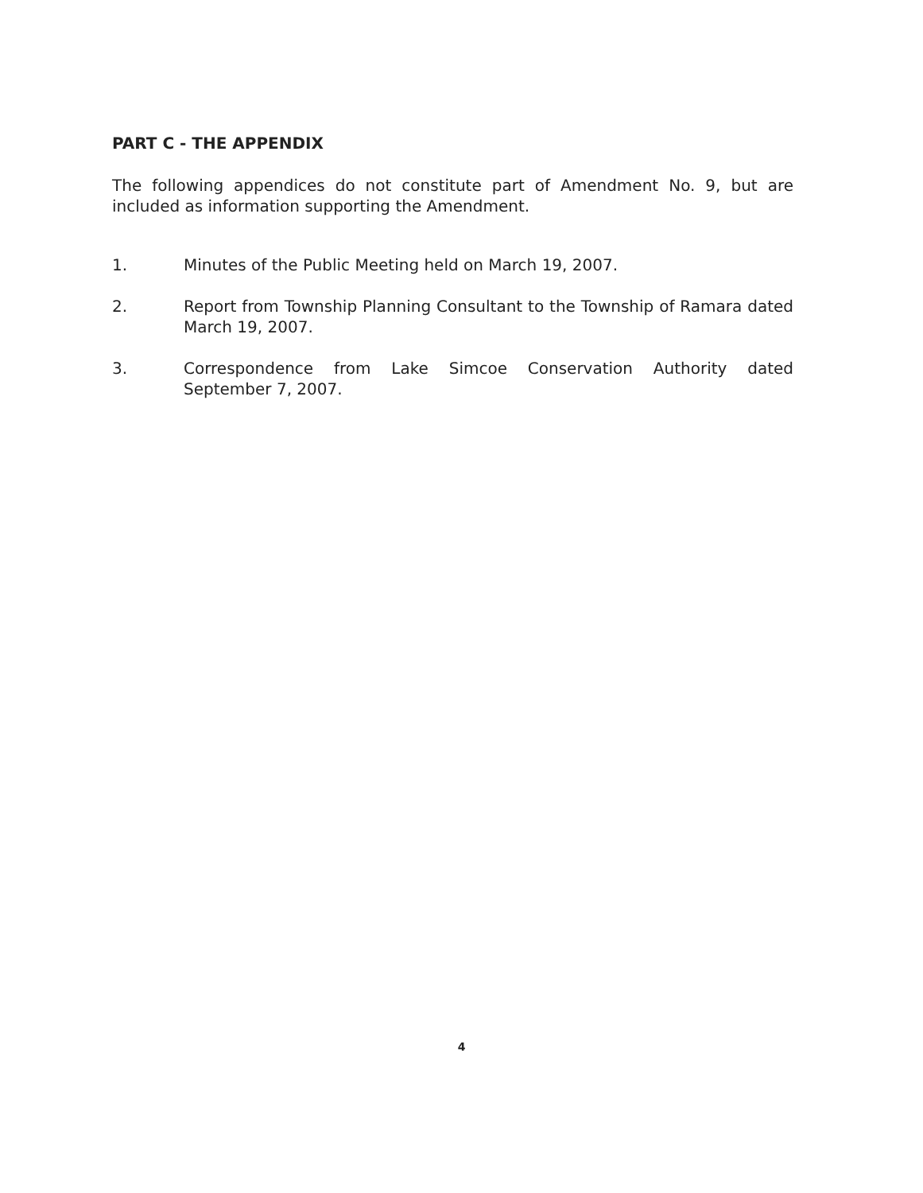PART C - THE APPENDIX
The following appendices do not constitute part of Amendment No. 9, but are included as information supporting the Amendment.
1. Minutes of the Public Meeting held on March 19, 2007.
2. Report from Township Planning Consultant to the Township of Ramara dated March 19, 2007.
3. Correspondence from Lake Simcoe Conservation Authority dated September 7, 2007.
4